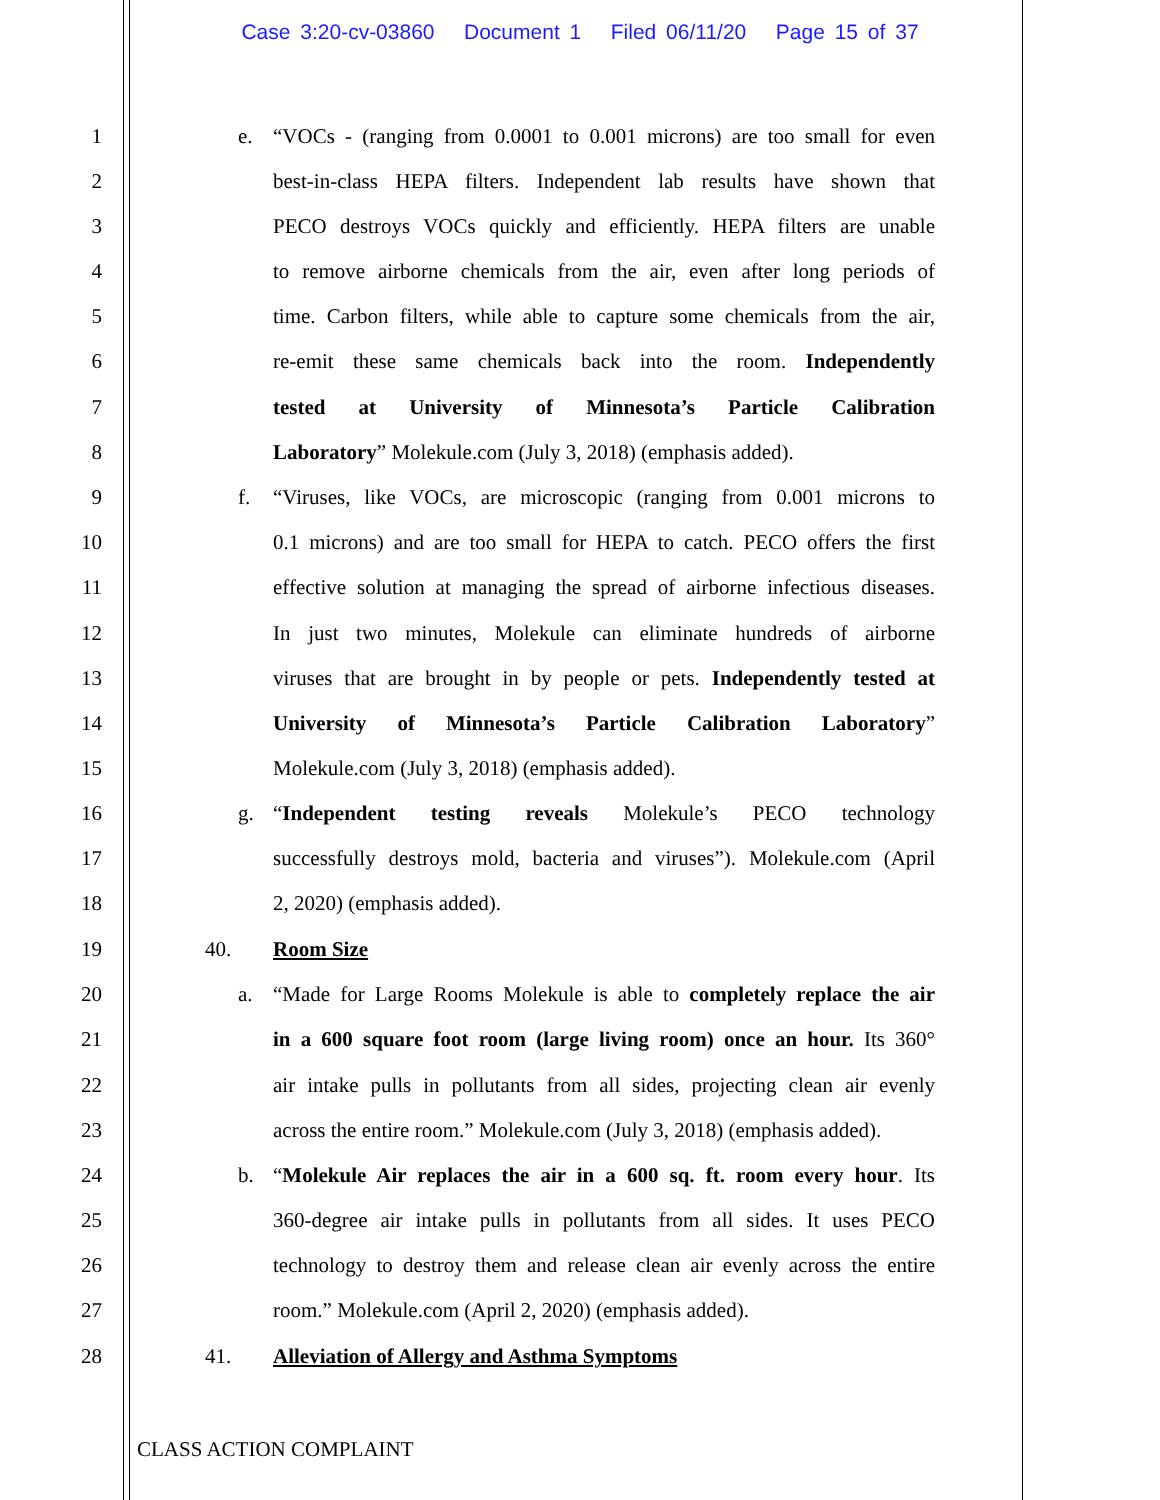Case 3:20-cv-03860 Document 1 Filed 06/11/20 Page 15 of 37
1 e. “VOCs - (ranging from 0.0001 to 0.001 microns) are too small for even
2 best-in-class HEPA filters. Independent lab results have shown that
3 PECO destroys VOCs quickly and efficiently. HEPA filters are unable
4 to remove airborne chemicals from the air, even after long periods of
5 time. Carbon filters, while able to capture some chemicals from the air,
6 re-emit these same chemicals back into the room. Independently
7 tested at University of Minnesota’s Particle Calibration
8 Laboratory” Molekule.com (July 3, 2018) (emphasis added).
9 f. “Viruses, like VOCs, are microscopic (ranging from 0.001 microns to
10 0.1 microns) and are too small for HEPA to catch. PECO offers the first
11 effective solution at managing the spread of airborne infectious diseases.
12 In just two minutes, Molekule can eliminate hundreds of airborne
13 viruses that are brought in by people or pets. Independently tested at
14 University of Minnesota’s Particle Calibration Laboratory”
15 Molekule.com (July 3, 2018) (emphasis added).
16 g. “Independent testing reveals Molekule’s PECO technology
17 successfully destroys mold, bacteria and viruses”). Molekule.com (April
18 2, 2020) (emphasis added).
19 40. Room Size
20 a. “Made for Large Rooms Molekule is able to completely replace the air
21 in a 600 square foot room (large living room) once an hour. Its 360°
22 air intake pulls in pollutants from all sides, projecting clean air evenly
23 across the entire room.” Molekule.com (July 3, 2018) (emphasis added).
24 b. “Molekule Air replaces the air in a 600 sq. ft. room every hour. Its
25 360-degree air intake pulls in pollutants from all sides. It uses PECO
26 technology to destroy them and release clean air evenly across the entire
27 room.” Molekule.com (April 2, 2020) (emphasis added).
28 41. Alleviation of Allergy and Asthma Symptoms
CLASS ACTION COMPLAINT